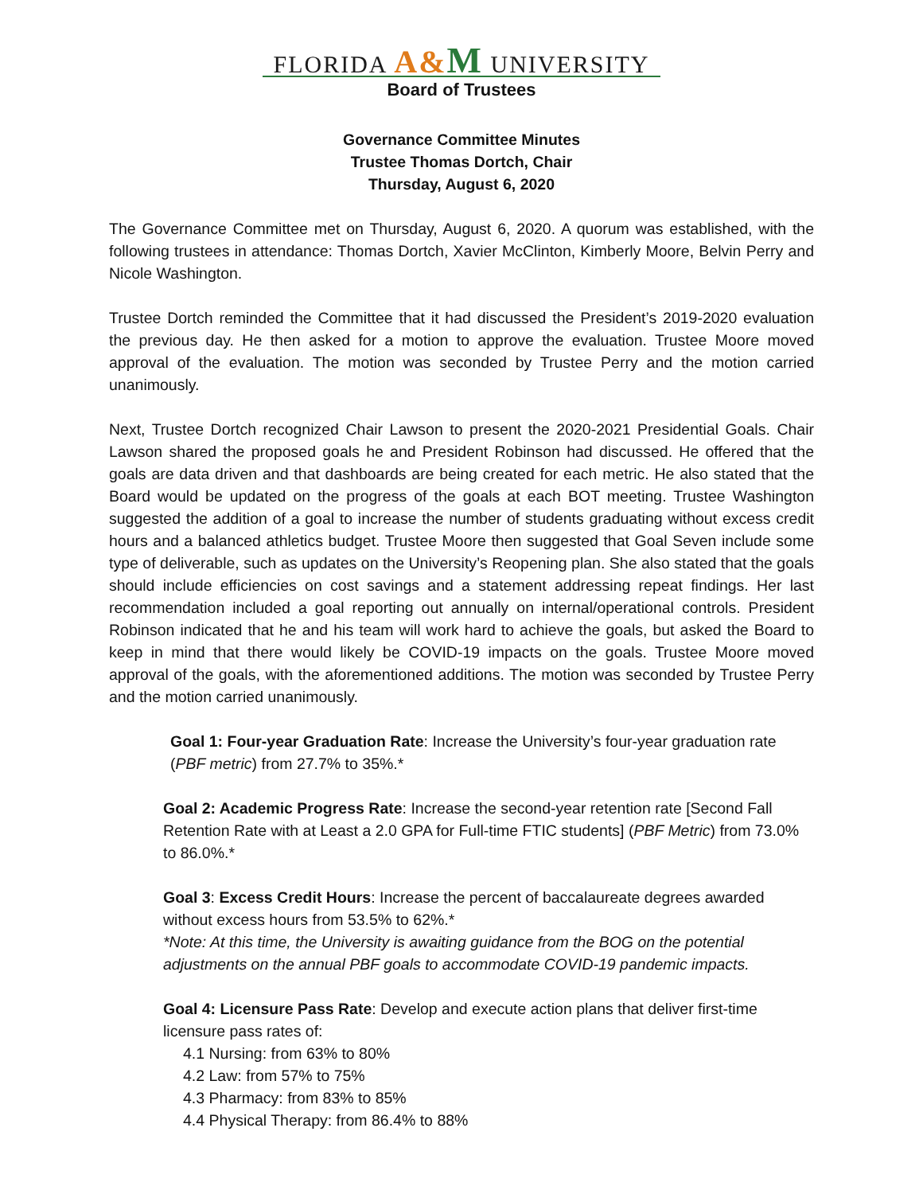FLORIDA A&M UNIVERSITY
Board of Trustees
Governance Committee Minutes
Trustee Thomas Dortch, Chair
Thursday, August 6, 2020
The Governance Committee met on Thursday, August 6, 2020. A quorum was established, with the following trustees in attendance: Thomas Dortch, Xavier McClinton, Kimberly Moore, Belvin Perry and Nicole Washington.
Trustee Dortch reminded the Committee that it had discussed the President’s 2019-2020 evaluation the previous day. He then asked for a motion to approve the evaluation. Trustee Moore moved approval of the evaluation. The motion was seconded by Trustee Perry and the motion carried unanimously.
Next, Trustee Dortch recognized Chair Lawson to present the 2020-2021 Presidential Goals. Chair Lawson shared the proposed goals he and President Robinson had discussed. He offered that the goals are data driven and that dashboards are being created for each metric. He also stated that the Board would be updated on the progress of the goals at each BOT meeting. Trustee Washington suggested the addition of a goal to increase the number of students graduating without excess credit hours and a balanced athletics budget. Trustee Moore then suggested that Goal Seven include some type of deliverable, such as updates on the University’s Reopening plan. She also stated that the goals should include efficiencies on cost savings and a statement addressing repeat findings. Her last recommendation included a goal reporting out annually on internal/operational controls. President Robinson indicated that he and his team will work hard to achieve the goals, but asked the Board to keep in mind that there would likely be COVID-19 impacts on the goals. Trustee Moore moved approval of the goals, with the aforementioned additions. The motion was seconded by Trustee Perry and the motion carried unanimously.
Goal 1: Four-year Graduation Rate: Increase the University’s four-year graduation rate (PBF metric) from 27.7% to 35%.*
Goal 2: Academic Progress Rate: Increase the second-year retention rate [Second Fall Retention Rate with at Least a 2.0 GPA for Full-time FTIC students] (PBF Metric) from 73.0% to 86.0%.*
Goal 3: Excess Credit Hours: Increase the percent of baccalaureate degrees awarded without excess hours from 53.5% to 62%.*
*Note: At this time, the University is awaiting guidance from the BOG on the potential adjustments on the annual PBF goals to accommodate COVID-19 pandemic impacts.
Goal 4: Licensure Pass Rate: Develop and execute action plans that deliver first-time licensure pass rates of:
4.1 Nursing: from 63% to 80%
4.2 Law: from 57% to 75%
4.3 Pharmacy: from 83% to 85%
4.4 Physical Therapy: from 86.4% to 88%